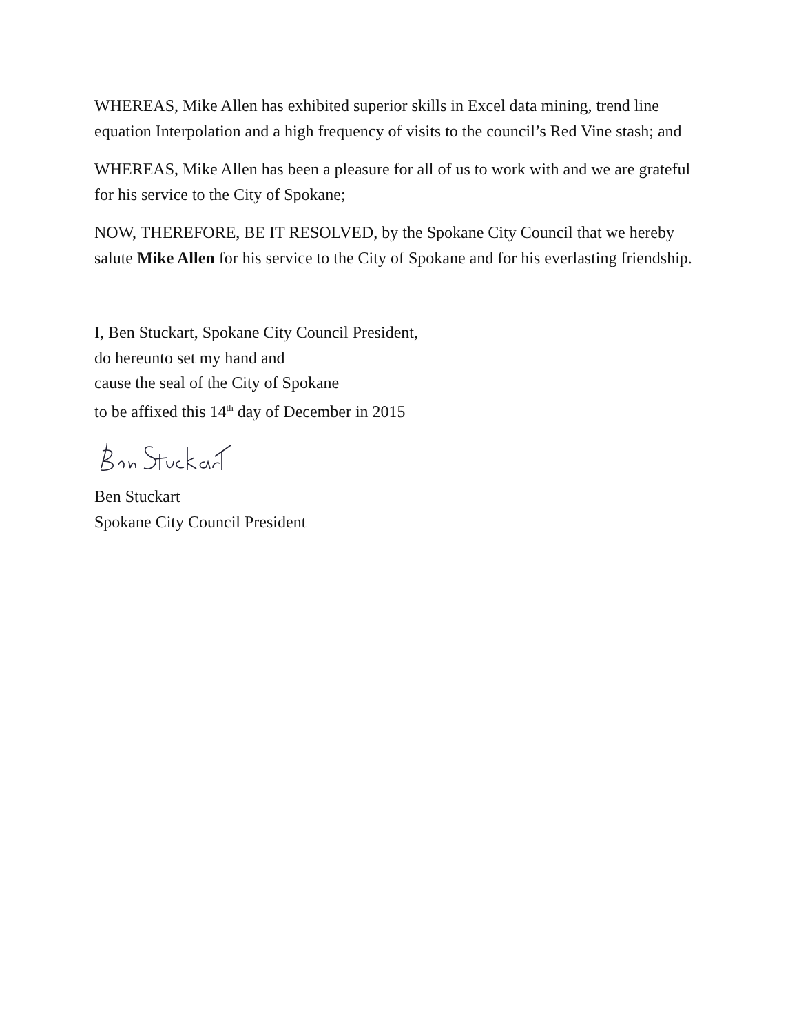WHEREAS, Mike Allen has exhibited superior skills in Excel data mining, trend line equation Interpolation and a high frequency of visits to the council’s Red Vine stash; and
WHEREAS, Mike Allen has been a pleasure for all of us to work with and we are grateful for his service to the City of Spokane;
NOW, THEREFORE, BE IT RESOLVED, by the Spokane City Council that we hereby salute Mike Allen for his service to the City of Spokane and for his everlasting friendship.
I, Ben Stuckart, Spokane City Council President,
do hereunto set my hand and
cause the seal of the City of Spokane
to be affixed this 14<sup>th</sup> day of December in 2015
Ben Stuckart
Spokane City Council President